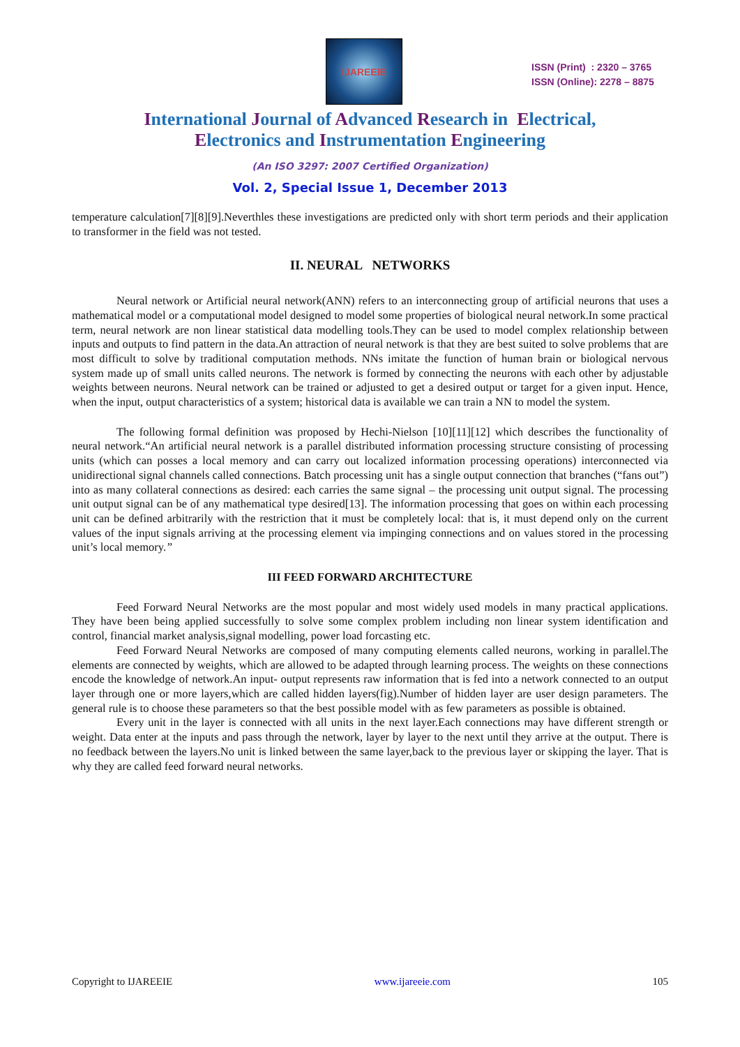IJAREEIE
ISSN (Print) : 2320 – 3765
ISSN (Online): 2278 – 8875
International Journal of Advanced Research in Electrical,
Electronics and Instrumentation Engineering
(An ISO 3297: 2007 Certified Organization)
Vol. 2, Special Issue 1, December 2013
temperature calculation[7][8][9].Neverthles these investigations are predicted only with short term periods and their application to transformer in the field was not tested.
II. NEURAL NETWORKS
Neural network or Artificial neural network(ANN) refers to an interconnecting group of artificial neurons that uses a mathematical model or a computational model designed to model some properties of biological neural network.In some practical term, neural network are non linear statistical data modelling tools.They can be used to model complex relationship between inputs and outputs to find pattern in the data.An attraction of neural network is that they are best suited to solve problems that are most difficult to solve by traditional computation methods. NNs imitate the function of human brain or biological nervous system made up of small units called neurons. The network is formed by connecting the neurons with each other by adjustable weights between neurons. Neural network can be trained or adjusted to get a desired output or target for a given input. Hence, when the input, output characteristics of a system; historical data is available we can train a NN to model the system.
The following formal definition was proposed by Hechi-Nielson [10][11][12] which describes the functionality of neural network.“An artificial neural network is a parallel distributed information processing structure consisting of processing units (which can posses a local memory and can carry out localized information processing operations) interconnected via unidirectional signal channels called connections. Batch processing unit has a single output connection that branches (“fans out”) into as many collateral connections as desired: each carries the same signal – the processing unit output signal. The processing unit output signal can be of any mathematical type desired[13]. The information processing that goes on within each processing unit can be defined arbitrarily with the restriction that it must be completely local: that is, it must depend only on the current values of the input signals arriving at the processing element via impinging connections and on values stored in the processing unit’s local memory.”
III FEED FORWARD ARCHITECTURE
Feed Forward Neural Networks are the most popular and most widely used models in many practical applications. They have been being applied successfully to solve some complex problem including non linear system identification and control, financial market analysis,signal modelling, power load forcasting etc.
Feed Forward Neural Networks are composed of many computing elements called neurons, working in parallel.The elements are connected by weights, which are allowed to be adapted through learning process. The weights on these connections encode the knowledge of network.An input- output represents raw information that is fed into a network connected to an output layer through one or more layers,which are called hidden layers(fig).Number of hidden layer are user design parameters. The general rule is to choose these parameters so that the best possible model with as few parameters as possible is obtained.
Every unit in the layer is connected with all units in the next layer.Each connections may have different strength or weight. Data enter at the inputs and pass through the network, layer by layer to the next until they arrive at the output. There is no feedback between the layers.No unit is linked between the same layer,back to the previous layer or skipping the layer. That is why they are called feed forward neural networks.
Copyright to IJAREEIE www.ijareeie.com 105